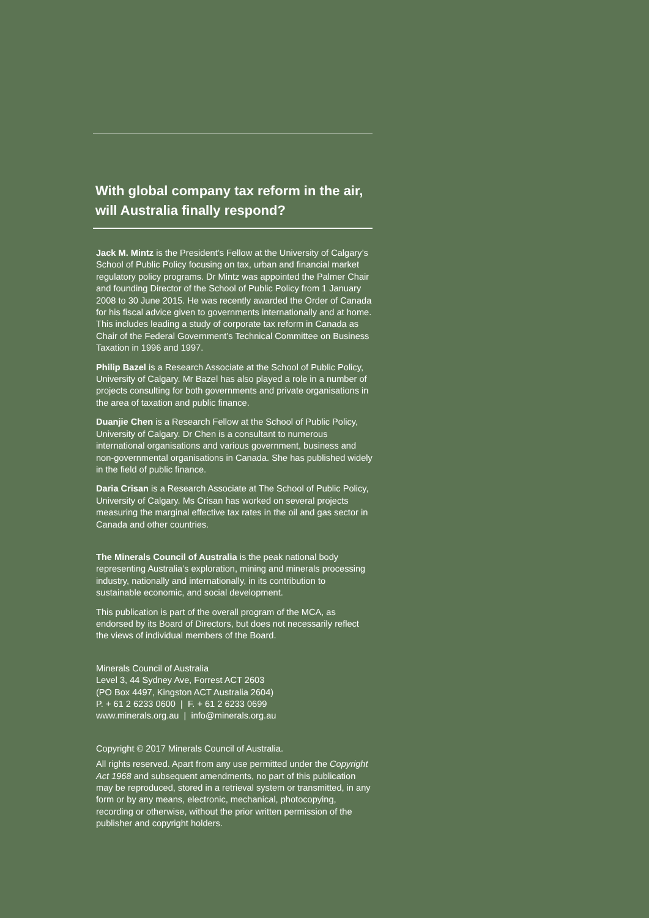With global company tax reform in the air, will Australia finally respond?
Jack M. Mintz is the President’s Fellow at the University of Calgary’s School of Public Policy focusing on tax, urban and financial market regulatory policy programs. Dr Mintz was appointed the Palmer Chair and founding Director of the School of Public Policy from 1 January 2008 to 30 June 2015. He was recently awarded the Order of Canada for his fiscal advice given to governments internationally and at home. This includes leading a study of corporate tax reform in Canada as Chair of the Federal Government’s Technical Committee on Business Taxation in 1996 and 1997.
Philip Bazel is a Research Associate at the School of Public Policy, University of Calgary. Mr Bazel has also played a role in a number of projects consulting for both governments and private organisations in the area of taxation and public finance.
Duanjie Chen is a Research Fellow at the School of Public Policy, University of Calgary. Dr Chen is a consultant to numerous international organisations and various government, business and non-governmental organisations in Canada. She has published widely in the field of public finance.
Daria Crisan is a Research Associate at The School of Public Policy, University of Calgary. Ms Crisan has worked on several projects measuring the marginal effective tax rates in the oil and gas sector in Canada and other countries.
The Minerals Council of Australia is the peak national body representing Australia’s exploration, mining and minerals processing industry, nationally and internationally, in its contribution to sustainable economic, and social development.
This publication is part of the overall program of the MCA, as endorsed by its Board of Directors, but does not necessarily reflect the views of individual members of the Board.
Minerals Council of Australia
Level 3, 44 Sydney Ave, Forrest ACT 2603
(PO Box 4497, Kingston ACT Australia 2604)
P. + 61 2 6233 0600 | F. + 61 2 6233 0699
www.minerals.org.au | info@minerals.org.au
Copyright © 2017 Minerals Council of Australia.
All rights reserved. Apart from any use permitted under the Copyright Act 1968 and subsequent amendments, no part of this publication may be reproduced, stored in a retrieval system or transmitted, in any form or by any means, electronic, mechanical, photocopying, recording or otherwise, without the prior written permission of the publisher and copyright holders.